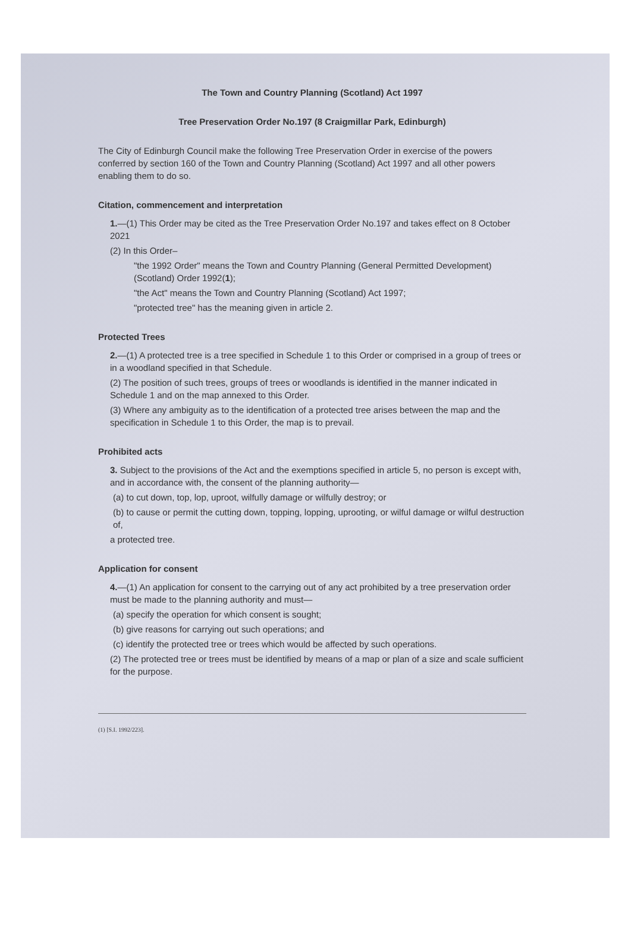The Town and Country Planning (Scotland) Act 1997
Tree Preservation Order No.197 (8 Craigmillar Park, Edinburgh)
The City of Edinburgh Council make the following Tree Preservation Order in exercise of the powers conferred by section 160 of the Town and Country Planning (Scotland) Act 1997 and all other powers enabling them to do so.
Citation, commencement and interpretation
1.—(1) This Order may be cited as the Tree Preservation Order No.197 and takes effect on 8 October 2021
(2) In this Order–
"the 1992 Order" means the Town and Country Planning (General Permitted Development) (Scotland) Order 1992(1);
"the Act" means the Town and Country Planning (Scotland) Act 1997;
"protected tree" has the meaning given in article 2.
Protected Trees
2.—(1) A protected tree is a tree specified in Schedule 1 to this Order or comprised in a group of trees or in a woodland specified in that Schedule.
(2) The position of such trees, groups of trees or woodlands is identified in the manner indicated in Schedule 1 and on the map annexed to this Order.
(3) Where any ambiguity as to the identification of a protected tree arises between the map and the specification in Schedule 1 to this Order, the map is to prevail.
Prohibited acts
3. Subject to the provisions of the Act and the exemptions specified in article 5, no person is except with, and in accordance with, the consent of the planning authority—
(a) to cut down, top, lop, uproot, wilfully damage or wilfully destroy; or
(b) to cause or permit the cutting down, topping, lopping, uprooting, or wilful damage or wilful destruction of,
a protected tree.
Application for consent
4.—(1) An application for consent to the carrying out of any act prohibited by a tree preservation order must be made to the planning authority and must—
(a) specify the operation for which consent is sought;
(b) give reasons for carrying out such operations; and
(c) identify the protected tree or trees which would be affected by such operations.
(2) The protected tree or trees must be identified by means of a map or plan of a size and scale sufficient for the purpose.
(1) [S.I. 1992/223].